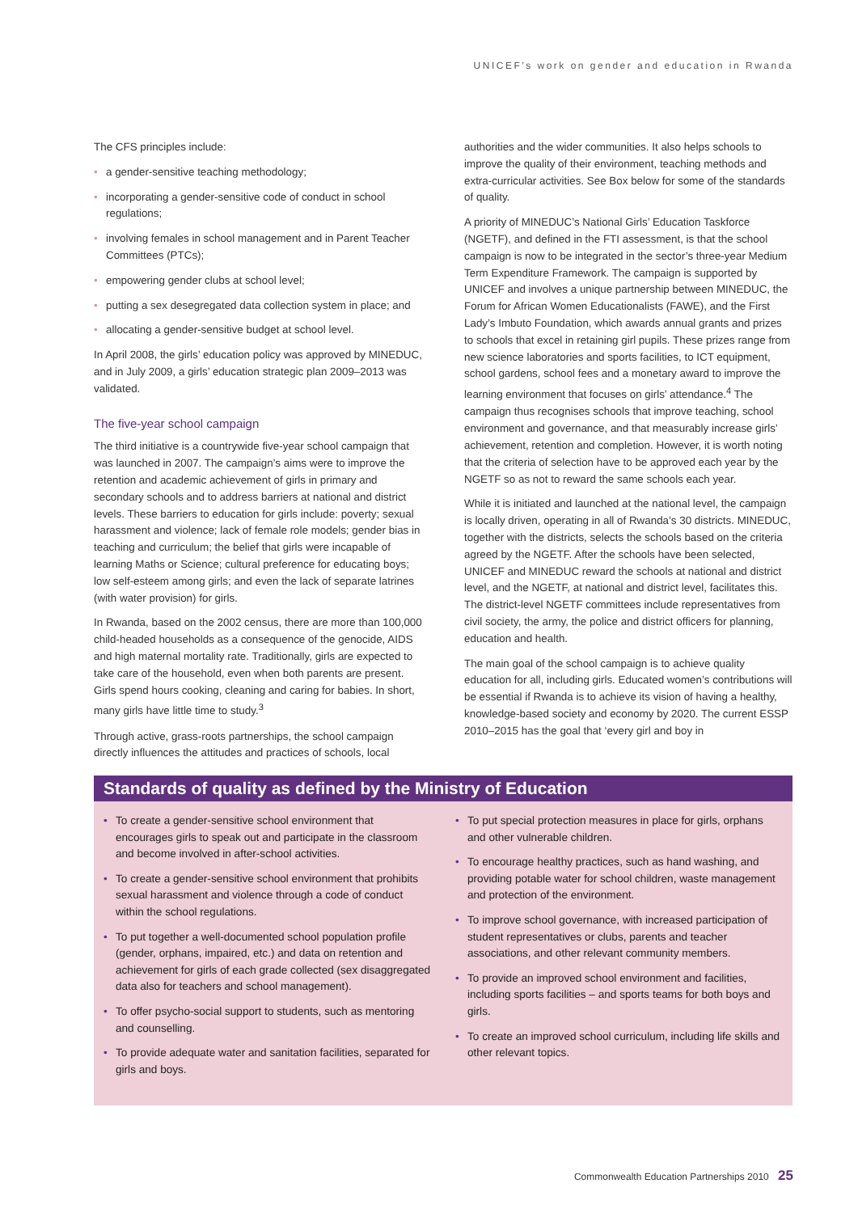UNICEF’s work on gender and education in Rwanda
The CFS principles include:
• a gender-sensitive teaching methodology;
• incorporating a gender-sensitive code of conduct in school regulations;
• involving females in school management and in Parent Teacher Committees (PTCs);
• empowering gender clubs at school level;
• putting a sex desegregated data collection system in place; and
• allocating a gender-sensitive budget at school level.
In April 2008, the girls’ education policy was approved by MINEDUC, and in July 2009, a girls’ education strategic plan 2009–2013 was validated.
The five-year school campaign
The third initiative is a countrywide five-year school campaign that was launched in 2007. The campaign’s aims were to improve the retention and academic achievement of girls in primary and secondary schools and to address barriers at national and district levels. These barriers to education for girls include: poverty; sexual harassment and violence; lack of female role models; gender bias in teaching and curriculum; the belief that girls were incapable of learning Maths or Science; cultural preference for educating boys; low self-esteem among girls; and even the lack of separate latrines (with water provision) for girls.
In Rwanda, based on the 2002 census, there are more than 100,000 child-headed households as a consequence of the genocide, AIDS and high maternal mortality rate. Traditionally, girls are expected to take care of the household, even when both parents are present. Girls spend hours cooking, cleaning and caring for babies. In short, many girls have little time to study.<sup>3</sup>
Through active, grass-roots partnerships, the school campaign directly influences the attitudes and practices of schools, local
authorities and the wider communities. It also helps schools to improve the quality of their environment, teaching methods and extra-curricular activities. See Box below for some of the standards of quality.
A priority of MINEDUC’s National Girls’ Education Taskforce (NGETF), and defined in the FTI assessment, is that the school campaign is now to be integrated in the sector’s three-year Medium Term Expenditure Framework. The campaign is supported by UNICEF and involves a unique partnership between MINEDUC, the Forum for African Women Educationalists (FAWE), and the First Lady’s Imbuto Foundation, which awards annual grants and prizes to schools that excel in retaining girl pupils. These prizes range from new science laboratories and sports facilities, to ICT equipment, school gardens, school fees and a monetary award to improve the learning environment that focuses on girls’ attendance.<sup>4</sup> The campaign thus recognises schools that improve teaching, school environment and governance, and that measurably increase girls’ achievement, retention and completion. However, it is worth noting that the criteria of selection have to be approved each year by the NGETF so as not to reward the same schools each year.
While it is initiated and launched at the national level, the campaign is locally driven, operating in all of Rwanda’s 30 districts. MINEDUC, together with the districts, selects the schools based on the criteria agreed by the NGETF. After the schools have been selected, UNICEF and MINEDUC reward the schools at national and district level, and the NGETF, at national and district level, facilitates this. The district-level NGETF committees include representatives from civil society, the army, the police and district officers for planning, education and health.
The main goal of the school campaign is to achieve quality education for all, including girls. Educated women’s contributions will be essential if Rwanda is to achieve its vision of having a healthy, knowledge-based society and economy by 2020. The current ESSP 2010–2015 has the goal that ‘every girl and boy in
Standards of quality as defined by the Ministry of Education
• To create a gender-sensitive school environment that encourages girls to speak out and participate in the classroom and become involved in after-school activities.
• To create a gender-sensitive school environment that prohibits sexual harassment and violence through a code of conduct within the school regulations.
• To put together a well-documented school population profile (gender, orphans, impaired, etc.) and data on retention and achievement for girls of each grade collected (sex disaggregated data also for teachers and school management).
• To offer psycho-social support to students, such as mentoring and counselling.
• To provide adequate water and sanitation facilities, separated for girls and boys.
• To put special protection measures in place for girls, orphans and other vulnerable children.
• To encourage healthy practices, such as hand washing, and providing potable water for school children, waste management and protection of the environment.
• To improve school governance, with increased participation of student representatives or clubs, parents and teacher associations, and other relevant community members.
• To provide an improved school environment and facilities, including sports facilities – and sports teams for both boys and girls.
• To create an improved school curriculum, including life skills and other relevant topics.
Commonwealth Education Partnerships 2010 25